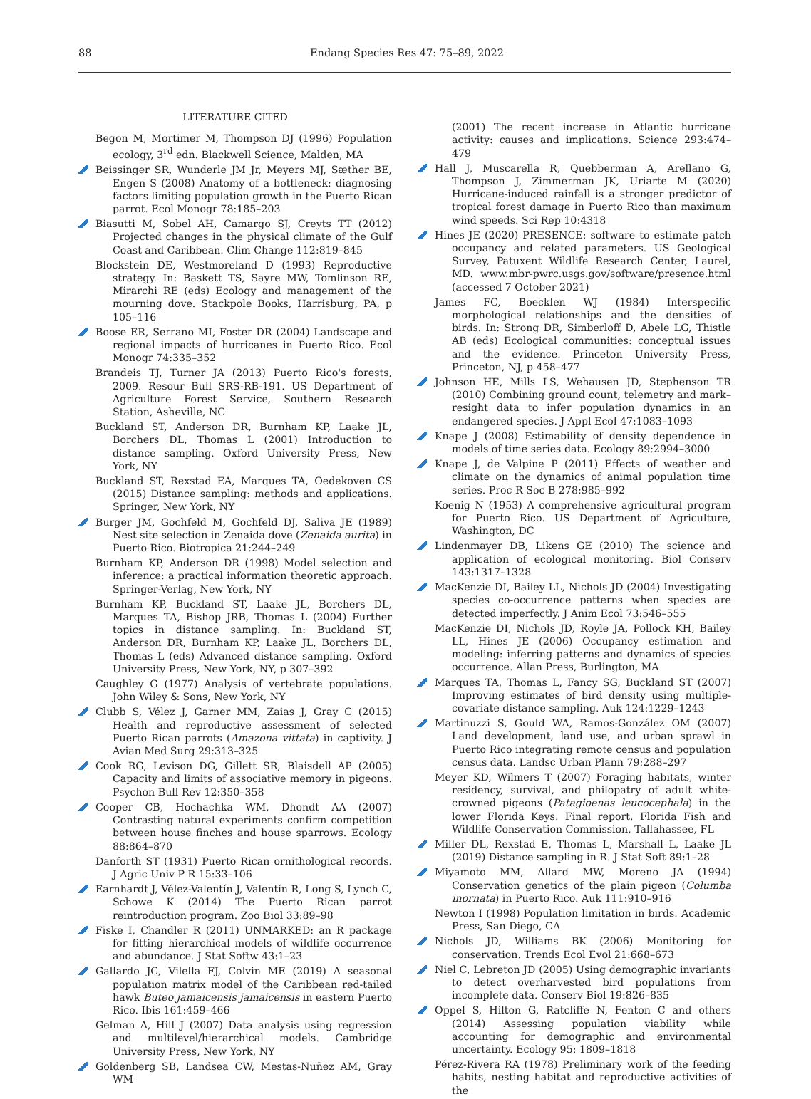88 Endang Species Res 47: 75–89, 2022
LITERATURE CITED
Begon M, Mortimer M, Thompson DJ (1996) Population ecology, 3<sup>rd</sup> edn. Blackwell Science, Malden, MA
Beissinger SR, Wunderle JM Jr, Meyers MJ, Sæther BE, Engen S (2008) Anatomy of a bottleneck: diagnosing factors limiting population growth in the Puerto Rican parrot. Ecol Monogr 78:185–203
Biasutti M, Sobel AH, Camargo SJ, Creyts TT (2012) Projected changes in the physical climate of the Gulf Coast and Caribbean. Clim Change 112:819–845
Blockstein DE, Westmoreland D (1993) Reproductive strategy. In: Baskett TS, Sayre MW, Tomlinson RE, Mirarchi RE (eds) Ecology and management of the mourning dove. Stackpole Books, Harrisburg, PA, p 105–116
Boose ER, Serrano MI, Foster DR (2004) Landscape and regional impacts of hurricanes in Puerto Rico. Ecol Monogr 74:335–352
Brandeis TJ, Turner JA (2013) Puerto Rico's forests, 2009. Resour Bull SRS-RB-191. US Department of Agriculture Forest Service, Southern Research Station, Asheville, NC
Buckland ST, Anderson DR, Burnham KP, Laake JL, Borchers DL, Thomas L (2001) Introduction to distance sampling. Oxford University Press, New York, NY
Buckland ST, Rexstad EA, Marques TA, Oedekoven CS (2015) Distance sampling: methods and applications. Springer, New York, NY
Burger JM, Gochfeld M, Gochfeld DJ, Saliva JE (1989) Nest site selection in Zenaida dove (Zenaida aurita) in Puerto Rico. Biotropica 21:244–249
Burnham KP, Anderson DR (1998) Model selection and inference: a practical information theoretic approach. Springer-Verlag, New York, NY
Burnham KP, Buckland ST, Laake JL, Borchers DL, Marques TA, Bishop JRB, Thomas L (2004) Further topics in distance sampling. In: Buckland ST, Anderson DR, Burnham KP, Laake JL, Borchers DL, Thomas L (eds) Advanced distance sampling. Oxford University Press, New York, NY, p 307–392
Caughley G (1977) Analysis of vertebrate populations. John Wiley & Sons, New York, NY
Clubb S, Vélez J, Garner MM, Zaias J, Gray C (2015) Health and reproductive assessment of selected Puerto Rican parrots (Amazona vittata) in captivity. J Avian Med Surg 29:313–325
Cook RG, Levison DG, Gillett SR, Blaisdell AP (2005) Capacity and limits of associative memory in pigeons. Psychon Bull Rev 12:350–358
Cooper CB, Hochachka WM, Dhondt AA (2007) Contrasting natural experiments confirm competition between house finches and house sparrows. Ecology 88:864–870
Danforth ST (1931) Puerto Rican ornithological records. J Agric Univ P R 15:33–106
Earnhardt J, Vélez-Valentín J, Valentín R, Long S, Lynch C, Schowe K (2014) The Puerto Rican parrot reintroduction program. Zoo Biol 33:89–98
Fiske I, Chandler R (2011) UNMARKED: an R package for fitting hierarchical models of wildlife occurrence and abundance. J Stat Softw 43:1–23
Gallardo JC, Vilella FJ, Colvin ME (2019) A seasonal population matrix model of the Caribbean red-tailed hawk Buteo jamaicensis jamaicensis in eastern Puerto Rico. Ibis 161:459–466
Gelman A, Hill J (2007) Data analysis using regression and multilevel/hierarchical models. Cambridge University Press, New York, NY
Goldenberg SB, Landsea CW, Mestas-Nuñez AM, Gray WM
(2001) The recent increase in Atlantic hurricane activity: causes and implications. Science 293:474–479
Hall J, Muscarella R, Quebberman A, Arellano G, Thompson J, Zimmerman JK, Uriarte M (2020) Hurricane-induced rainfall is a stronger predictor of tropical forest damage in Puerto Rico than maximum wind speeds. Sci Rep 10:4318
Hines JE (2020) PRESENCE: software to estimate patch occupancy and related parameters. US Geological Survey, Patuxent Wildlife Research Center, Laurel, MD. www.mbr-pwrc.usgs.gov/software/presence.html (accessed 7 October 2021)
James FC, Boecklen WJ (1984) Interspecific morphological relationships and the densities of birds. In: Strong DR, Simberloff D, Abele LG, Thistle AB (eds) Ecological communities: conceptual issues and the evidence. Princeton University Press, Princeton, NJ, p 458–477
Johnson HE, Mills LS, Wehausen JD, Stephenson TR (2010) Combining ground count, telemetry and mark–resight data to infer population dynamics in an endangered species. J Appl Ecol 47:1083–1093
Knape J (2008) Estimability of density dependence in models of time series data. Ecology 89:2994–3000
Knape J, de Valpine P (2011) Effects of weather and climate on the dynamics of animal population time series. Proc R Soc B 278:985–992
Koenig N (1953) A comprehensive agricultural program for Puerto Rico. US Department of Agriculture, Washington, DC
Lindenmayer DB, Likens GE (2010) The science and application of ecological monitoring. Biol Conserv 143:1317–1328
MacKenzie DI, Bailey LL, Nichols JD (2004) Investigating species co-occurrence patterns when species are detected imperfectly. J Anim Ecol 73:546–555
MacKenzie DI, Nichols JD, Royle JA, Pollock KH, Bailey LL, Hines JE (2006) Occupancy estimation and modeling: inferring patterns and dynamics of species occurrence. Allan Press, Burlington, MA
Marques TA, Thomas L, Fancy SG, Buckland ST (2007) Improving estimates of bird density using multiple-covariate distance sampling. Auk 124:1229–1243
Martinuzzi S, Gould WA, Ramos-González OM (2007) Land development, land use, and urban sprawl in Puerto Rico integrating remote census and population census data. Landsc Urban Plann 79:288–297
Meyer KD, Wilmers T (2007) Foraging habitats, winter residency, survival, and philopatry of adult white-crowned pigeons (Patagioenas leucocephala) in the lower Florida Keys. Final report. Florida Fish and Wildlife Conservation Commission, Tallahassee, FL
Miller DL, Rexstad E, Thomas L, Marshall L, Laake JL (2019) Distance sampling in R. J Stat Soft 89:1–28
Miyamoto MM, Allard MW, Moreno JA (1994) Conservation genetics of the plain pigeon (Columba inornata) in Puerto Rico. Auk 111:910–916
Newton I (1998) Population limitation in birds. Academic Press, San Diego, CA
Nichols JD, Williams BK (2006) Monitoring for conservation. Trends Ecol Evol 21:668–673
Niel C, Lebreton JD (2005) Using demographic invariants to detect overharvested bird populations from incomplete data. Conserv Biol 19:826–835
Oppel S, Hilton G, Ratcliffe N, Fenton C and others (2014) Assessing population viability while accounting for demographic and environmental uncertainty. Ecology 95: 1809–1818
Pérez-Rivera RA (1978) Preliminary work of the feeding habits, nesting habitat and reproductive activities of the